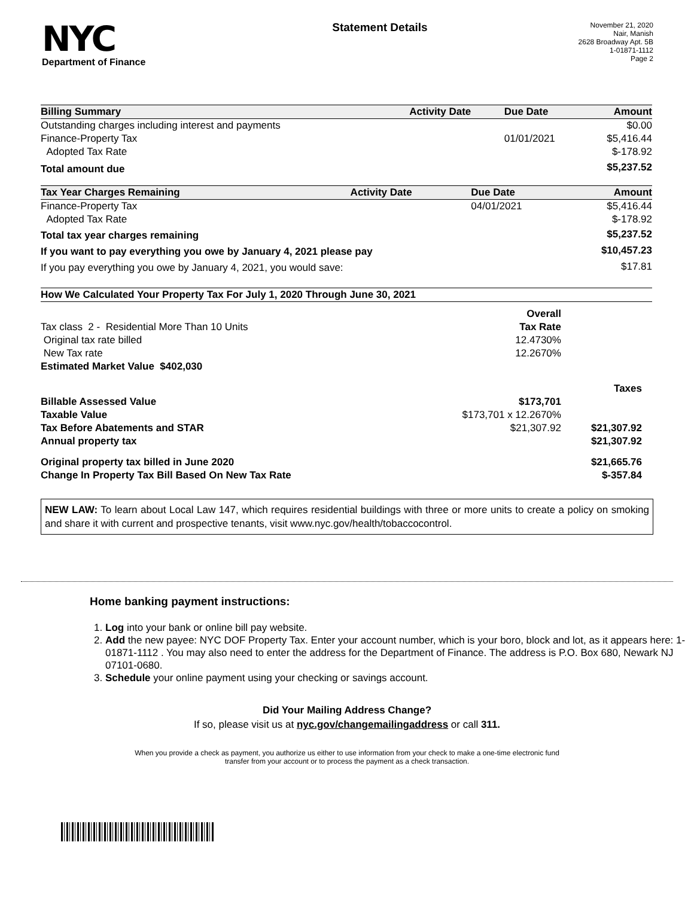NYC
Department of Finance
Statement Details
November 21, 2020
Nair, Manish
2628 Broadway Apt. 5B
1-01871-1112
Page 2
| Billing Summary | Activity Date | Due Date | Amount |
| --- | --- | --- | --- |
| Outstanding charges including interest and payments | | | $0.00 |
| Finance-Property Tax | | 01/01/2021 | $5,416.44 |
| Adopted Tax Rate | | | $-178.92 |
| Total amount due | | | $5,237.52 |
| Tax Year Charges Remaining | Activity Date | Due Date | Amount |
| --- | --- | --- | --- |
| Finance-Property Tax | | 04/01/2021 | $5,416.44 |
| Adopted Tax Rate | | | $-178.92 |
| Total tax year charges remaining | | | $5,237.52 |
| If you want to pay everything you owe by January 4, 2021 please pay | | | $10,457.23 |
| If you pay everything you owe by January 4, 2021, you would save: | | | $17.81 |
| How We Calculated Your Property Tax For July 1, 2020 Through June 30, 2021 | | |
| --- | --- | --- |
| | Overall | |
| Tax class 2 - Residential More Than 10 Units | Tax Rate | |
| Original tax rate billed | 12.4730% | |
| New Tax rate | 12.2670% | |
| Estimated Market Value $402,030 | | |
| | | Taxes |
| Billable Assessed Value | $173,701 | |
| Taxable Value | $173,701 x 12.2670% | |
| Tax Before Abatements and STAR | $21,307.92 | $21,307.92 |
| Annual property tax | | $21,307.92 |
| Original property tax billed in June 2020 | | $21,665.76 |
| Change In Property Tax Bill Based On New Tax Rate | | $-357.84 |
NEW LAW: To learn about Local Law 147, which requires residential buildings with three or more units to create a policy on smoking and share it with current and prospective tenants, visit www.nyc.gov/health/tobaccocontrol.
Home banking payment instructions:
1. Log into your bank or online bill pay website.
2. Add the new payee: NYC DOF Property Tax. Enter your account number, which is your boro, block and lot, as it appears here: 1-01871-1112 . You may also need to enter the address for the Department of Finance. The address is P.O. Box 680, Newark NJ 07101-0680.
3. Schedule your online payment using your checking or savings account.
Did Your Mailing Address Change?
If so, please visit us at nyc.gov/changemailingaddress or call 311.
When you provide a check as payment, you authorize us either to use information from your check to make a one-time electronic fund
transfer from your account or to process the payment as a check transaction.